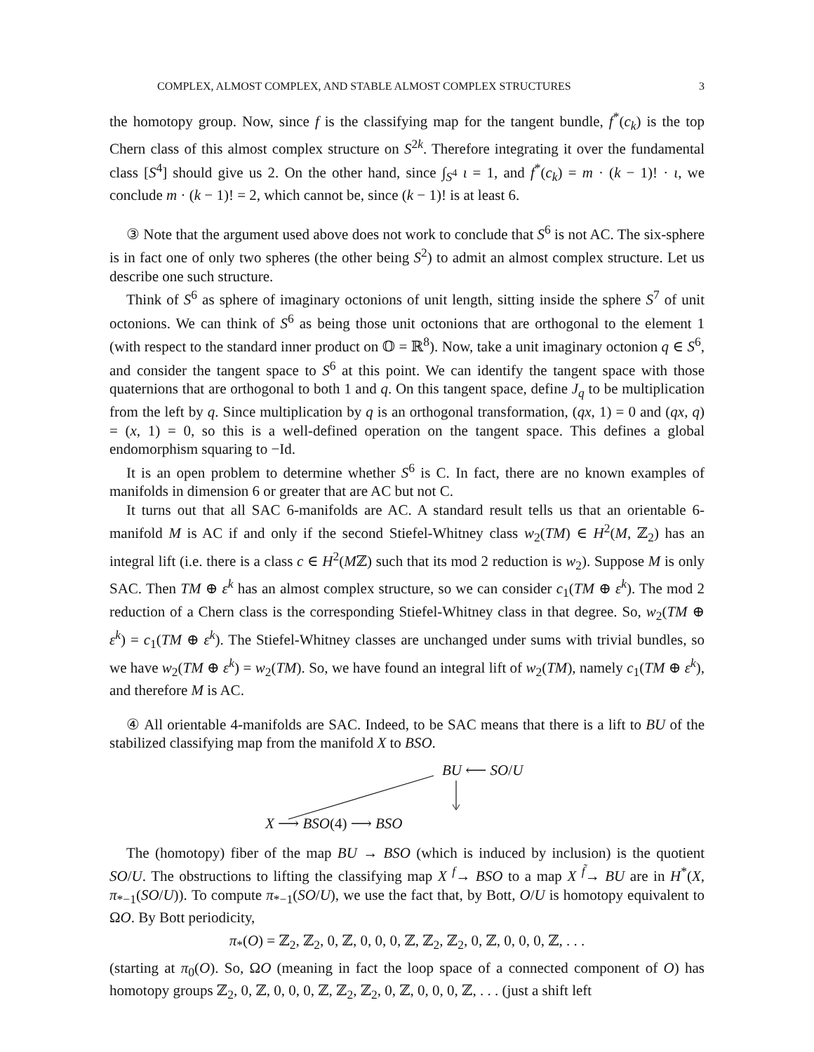COMPLEX, ALMOST COMPLEX, AND STABLE ALMOST COMPLEX STRUCTURES 3
the homotopy group. Now, since f is the classifying map for the tangent bundle, f<sup>*</sup>(c<sub>k</sub>) is the top Chern class of this almost complex structure on S<sup>2k</sup>. Therefore integrating it over the fundamental class [S<sup>4</sup>] should give us 2. On the other hand, since ∫<sub>S<sup>4</sup></sub> ι = 1, and f<sup>*</sup>(c<sub>k</sub>) = m · (k − 1)! · ι, we conclude m · (k − 1)! = 2, which cannot be, since (k − 1)! is at least 6.
③ Note that the argument used above does not work to conclude that S<sup>6</sup> is not AC. The six-sphere is in fact one of only two spheres (the other being S<sup>2</sup>) to admit an almost complex structure. Let us describe one such structure.
Think of S<sup>6</sup> as sphere of imaginary octonions of unit length, sitting inside the sphere S<sup>7</sup> of unit octonions. We can think of S<sup>6</sup> as being those unit octonions that are orthogonal to the element 1 (with respect to the standard inner product on 𝕆 = ℝ<sup>8</sup>). Now, take a unit imaginary octonion q ∈ S<sup>6</sup>, and consider the tangent space to S<sup>6</sup> at this point. We can identify the tangent space with those quaternions that are orthogonal to both 1 and q. On this tangent space, define J<sub>q</sub> to be multiplication from the left by q. Since multiplication by q is an orthogonal transformation, (qx, 1) = 0 and (qx, q) = (x, 1) = 0, so this is a well-defined operation on the tangent space. This defines a global endomorphism squaring to −Id.
It is an open problem to determine whether S<sup>6</sup> is C. In fact, there are no known examples of manifolds in dimension 6 or greater that are AC but not C.
It turns out that all SAC 6-manifolds are AC. A standard result tells us that an orientable 6-manifold M is AC if and only if the second Stiefel-Whitney class w<sub>2</sub>(TM) ∈ H<sup>2</sup>(M, ℤ<sub>2</sub>) has an integral lift (i.e. there is a class c ∈ H<sup>2</sup>(Mℤ) such that its mod 2 reduction is w<sub>2</sub>). Suppose M is only SAC. Then TM ⊕ ε<sup>k</sup> has an almost complex structure, so we can consider c<sub>1</sub>(TM ⊕ ε<sup>k</sup>). The mod 2 reduction of a Chern class is the corresponding Stiefel-Whitney class in that degree. So, w<sub>2</sub>(TM ⊕ ε<sup>k</sup>) = c<sub>1</sub>(TM ⊕ ε<sup>k</sup>). The Stiefel-Whitney classes are unchanged under sums with trivial bundles, so we have w<sub>2</sub>(TM ⊕ ε<sup>k</sup>) = w<sub>2</sub>(TM). So, we have found an integral lift of w<sub>2</sub>(TM), namely c<sub>1</sub>(TM ⊕ ε<sup>k</sup>), and therefore M is AC.
④ All orientable 4-manifolds are SAC. Indeed, to be SAC means that there is a lift to BU of the stabilized classifying map from the manifold X to BSO.
BU ⟵ SO/U
X ⟶ BSO(4) ⟶ BSO
The (homotopy) fiber of the map BU → BSO (which is induced by inclusion) is the quotient SO/U. The obstructions to lifting the classifying map X <sup>f</sup>→ BSO to a map X <sup>f̃</sup>→ BU are in H<sup>*</sup>(X, π<sub>*−1</sub>(SO/U)). To compute π<sub>*−1</sub>(SO/U), we use the fact that, by Bott, O/U is homotopy equivalent to ΩO. By Bott periodicity,
π<sub>*</sub>(O) = ℤ<sub>2</sub>, ℤ<sub>2</sub>, 0, ℤ, 0, 0, 0, ℤ, ℤ<sub>2</sub>, ℤ<sub>2</sub>, 0, ℤ, 0, 0, 0, ℤ, . . .
(starting at π<sub>0</sub>(O). So, ΩO (meaning in fact the loop space of a connected component of O) has homotopy groups ℤ<sub>2</sub>, 0, ℤ, 0, 0, 0, ℤ, ℤ<sub>2</sub>, ℤ<sub>2</sub>, 0, ℤ, 0, 0, 0, ℤ, . . . (just a shift left